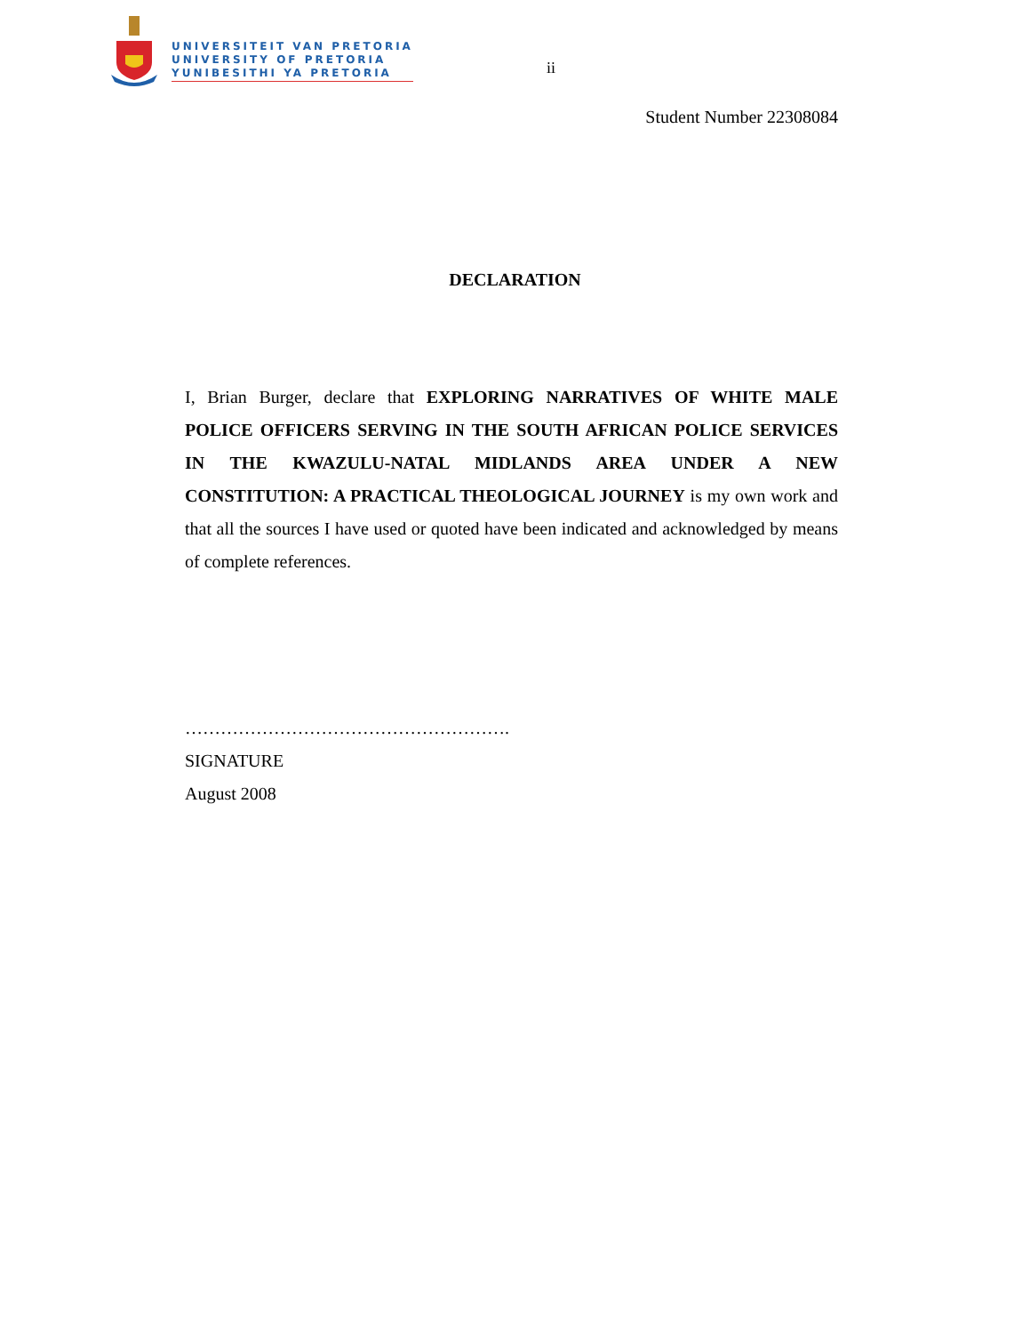UNIVERSITEIT VAN PRETORIA
UNIVERSITY OF PRETORIA
YUNIBESITHI YA PRETORIA
ii
Student Number 22308084
DECLARATION
I, Brian Burger, declare that EXPLORING NARRATIVES OF WHITE MALE POLICE OFFICERS SERVING IN THE SOUTH AFRICAN POLICE SERVICES IN THE KWAZULU-NATAL MIDLANDS AREA UNDER A NEW CONSTITUTION: A PRACTICAL THEOLOGICAL JOURNEY is my own work and that all the sources I have used or quoted have been indicated and acknowledged by means of complete references.
……………………………………………….
SIGNATURE
August 2008